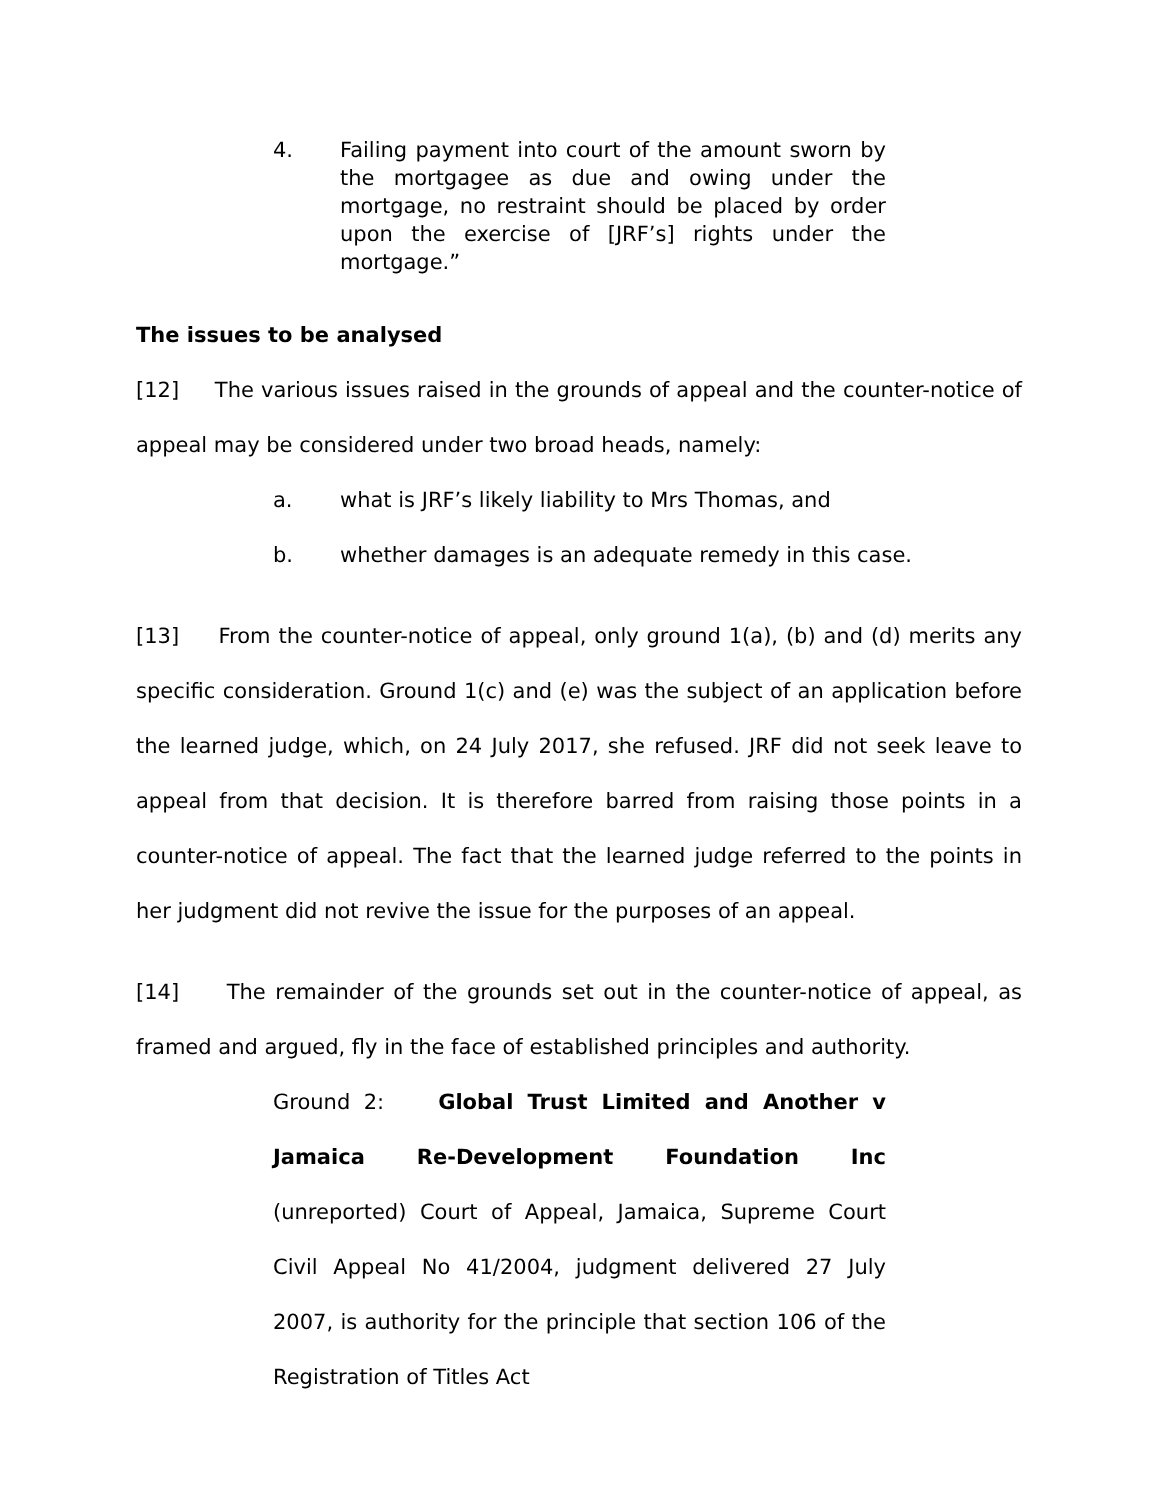4. Failing payment into court of the amount sworn by the mortgagee as due and owing under the mortgage, no restraint should be placed by order upon the exercise of [JRF’s] rights under the mortgage.”
The issues to be analysed
[12] The various issues raised in the grounds of appeal and the counter-notice of appeal may be considered under two broad heads, namely:
a. what is JRF’s likely liability to Mrs Thomas, and
b. whether damages is an adequate remedy in this case.
[13] From the counter-notice of appeal, only ground 1(a), (b) and (d) merits any specific consideration. Ground 1(c) and (e) was the subject of an application before the learned judge, which, on 24 July 2017, she refused. JRF did not seek leave to appeal from that decision. It is therefore barred from raising those points in a counter-notice of appeal. The fact that the learned judge referred to the points in her judgment did not revive the issue for the purposes of an appeal.
[14] The remainder of the grounds set out in the counter-notice of appeal, as framed and argued, fly in the face of established principles and authority.
Ground 2: Global Trust Limited and Another v Jamaica Re-Development Foundation Inc (unreported) Court of Appeal, Jamaica, Supreme Court Civil Appeal No 41/2004, judgment delivered 27 July 2007, is authority for the principle that section 106 of the Registration of Titles Act